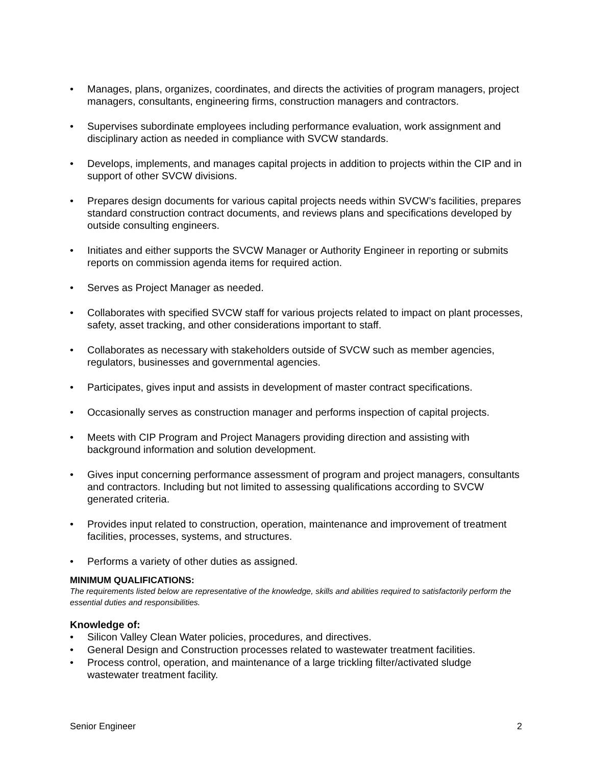• Manages, plans, organizes, coordinates, and directs the activities of program managers, project managers, consultants, engineering firms, construction managers and contractors.
• Supervises subordinate employees including performance evaluation, work assignment and disciplinary action as needed in compliance with SVCW standards.
• Develops, implements, and manages capital projects in addition to projects within the CIP and in support of other SVCW divisions.
• Prepares design documents for various capital projects needs within SVCW’s facilities, prepares standard construction contract documents, and reviews plans and specifications developed by outside consulting engineers.
• Initiates and either supports the SVCW Manager or Authority Engineer in reporting or submits reports on commission agenda items for required action.
• Serves as Project Manager as needed.
• Collaborates with specified SVCW staff for various projects related to impact on plant processes, safety, asset tracking, and other considerations important to staff.
• Collaborates as necessary with stakeholders outside of SVCW such as member agencies, regulators, businesses and governmental agencies.
• Participates, gives input and assists in development of master contract specifications.
• Occasionally serves as construction manager and performs inspection of capital projects.
• Meets with CIP Program and Project Managers providing direction and assisting with background information and solution development.
• Gives input concerning performance assessment of program and project managers, consultants and contractors. Including but not limited to assessing qualifications according to SVCW generated criteria.
• Provides input related to construction, operation, maintenance and improvement of treatment facilities, processes, systems, and structures.
• Performs a variety of other duties as assigned.
MINIMUM QUALIFICATIONS:
The requirements listed below are representative of the knowledge, skills and abilities required to satisfactorily perform the essential duties and responsibilities.
Knowledge of:
• Silicon Valley Clean Water policies, procedures, and directives.
• General Design and Construction processes related to wastewater treatment facilities.
• Process control, operation, and maintenance of a large trickling filter/activated sludge wastewater treatment facility.
Senior Engineer 2